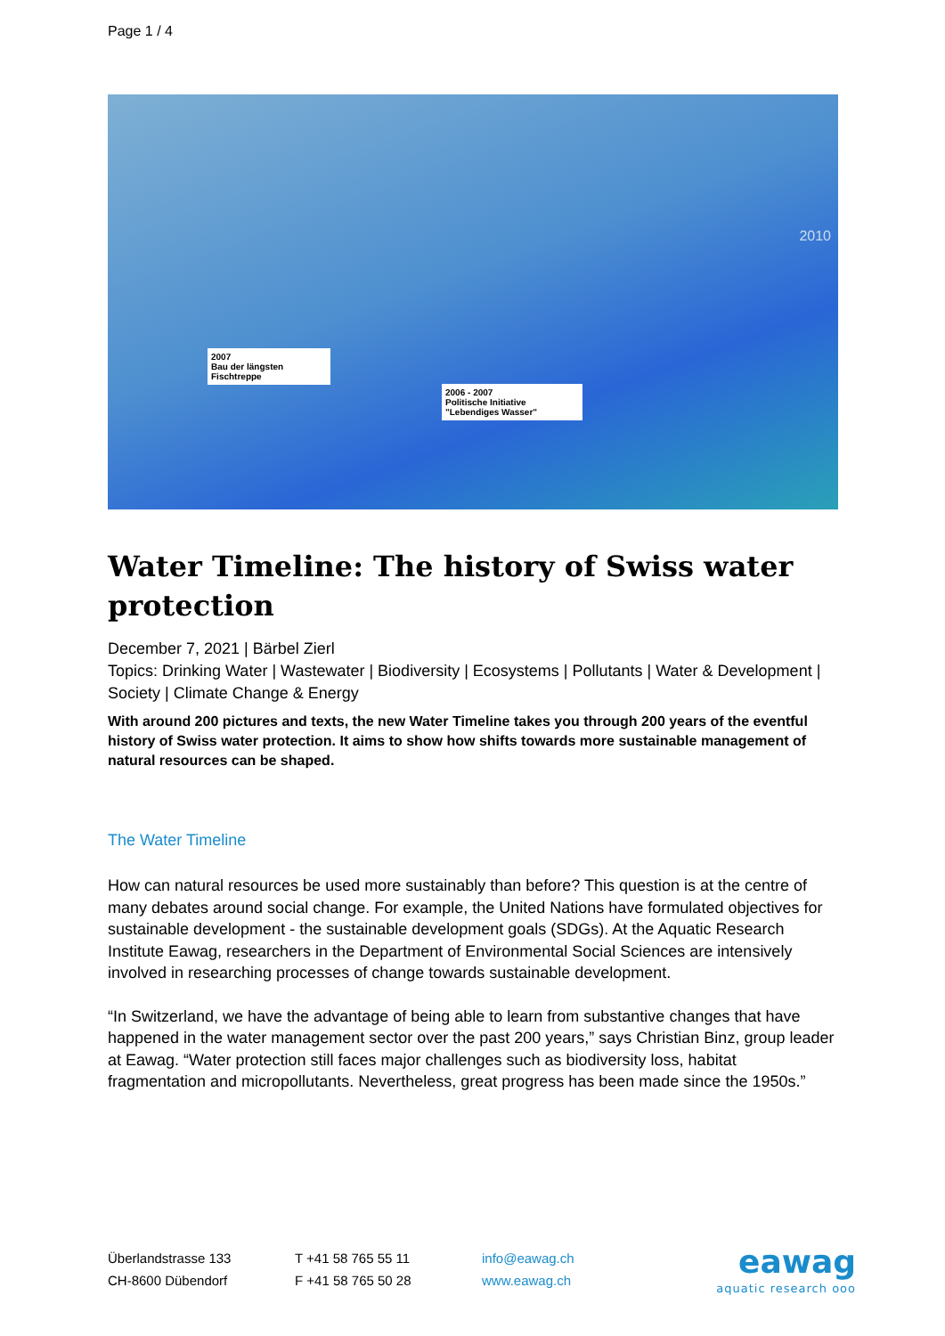Page 1 / 4
2007
Bau der längsten Fischtreppe
2006 - 2007
Politische Initiative "Lebendiges Wasser"
2010
Water Timeline: The history of Swiss water protection
December 7, 2021 | Bärbel Zierl
Topics: Drinking Water | Wastewater | Biodiversity | Ecosystems | Pollutants | Water & Development | Society | Climate Change & Energy
With around 200 pictures and texts, the new Water Timeline takes you through 200 years of the eventful history of Swiss water protection. It aims to show how shifts towards more sustainable management of natural resources can be shaped.
The Water Timeline
How can natural resources be used more sustainably than before? This question is at the centre of many debates around social change. For example, the United Nations have formulated objectives for sustainable development - the sustainable development goals (SDGs). At the Aquatic Research Institute Eawag, researchers in the Department of Environmental Social Sciences are intensively involved in researching processes of change towards sustainable development.
“In Switzerland, we have the advantage of being able to learn from substantive changes that have happened in the water management sector over the past 200 years,” says Christian Binz, group leader at Eawag. “Water protection still faces major challenges such as biodiversity loss, habitat fragmentation and micropollutants. Nevertheless, great progress has been made since the 1950s.”
Überlandstrasse 133
CH-8600 Dübendorf
T +41 58 765 55 11
F +41 58 765 50 28
info@eawag.ch
www.eawag.ch
eawag
aquatic research ooo